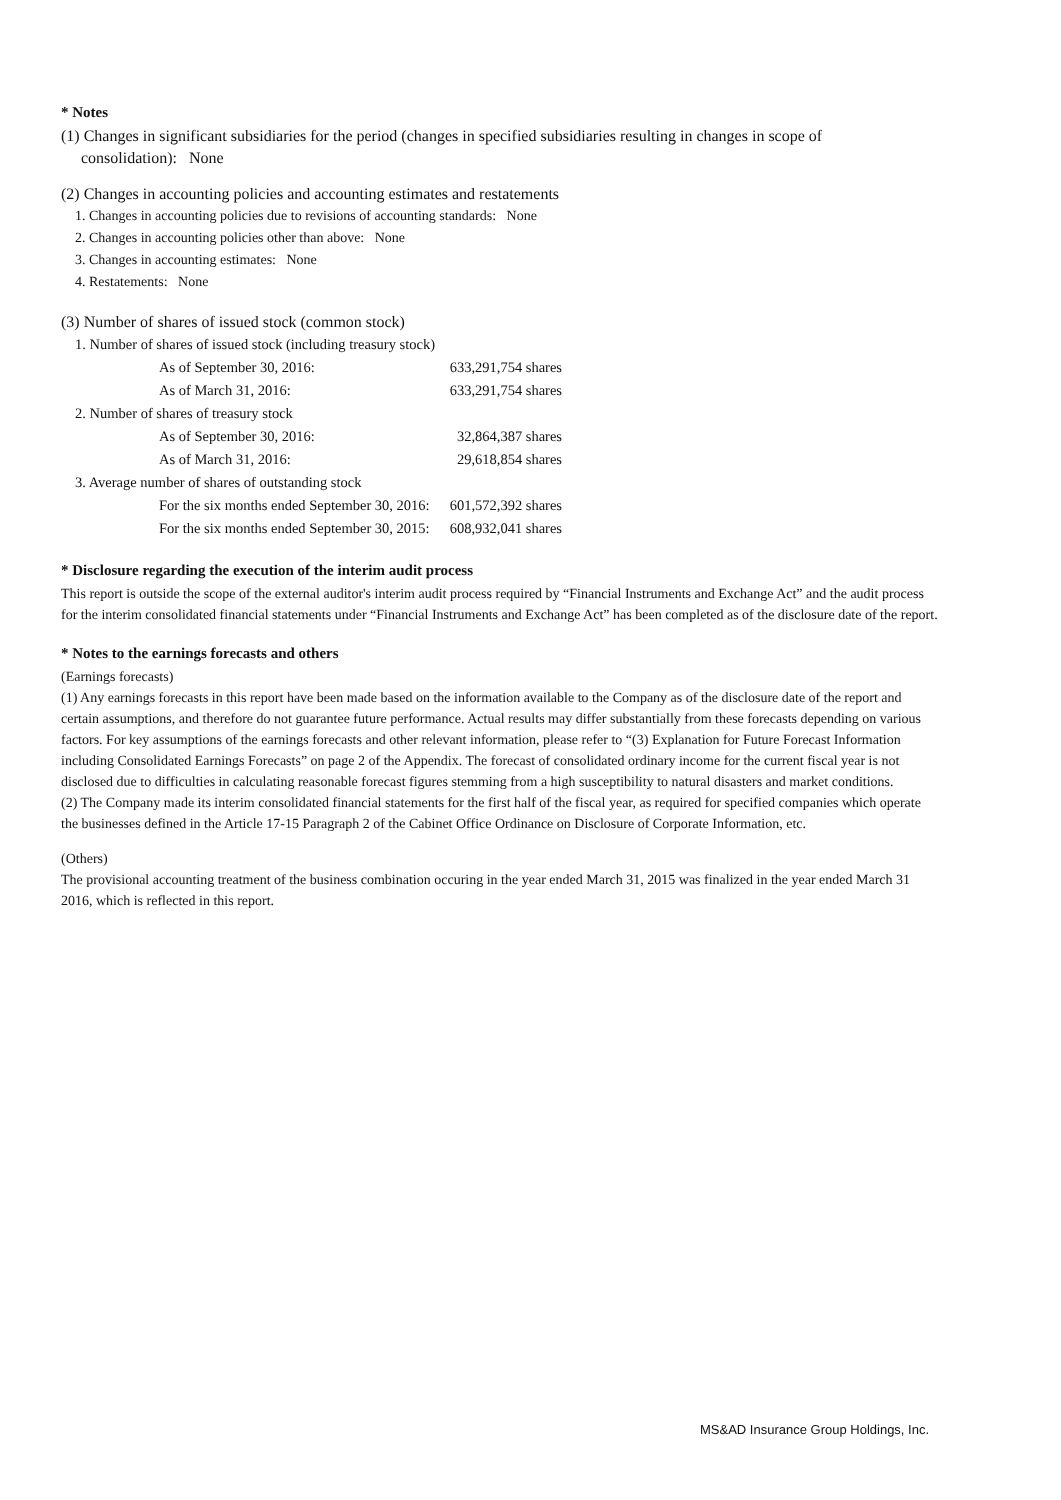* Notes
(1) Changes in significant subsidiaries for the period (changes in specified subsidiaries resulting in changes in scope of
consolidation): None
(2) Changes in accounting policies and accounting estimates and restatements
1. Changes in accounting policies due to revisions of accounting standards: None
2. Changes in accounting policies other than above: None
3. Changes in accounting estimates: None
4. Restatements: None
(3) Number of shares of issued stock (common stock)
| 1. Number of shares of issued stock (including treasury stock) | |
| As of September 30, 2016: | 633,291,754 shares |
| As of March 31, 2016: | 633,291,754 shares |
| 2. Number of shares of treasury stock | |
| As of September 30, 2016: | 32,864,387 shares |
| As of March 31, 2016: | 29,618,854 shares |
| 3. Average number of shares of outstanding stock | |
| For the six months ended September 30, 2016: | 601,572,392 shares |
| For the six months ended September 30, 2015: | 608,932,041 shares |
* Disclosure regarding the execution of the interim audit process
This report is outside the scope of the external auditor's interim audit process required by “Financial Instruments and Exchange Act” and the audit process for the interim consolidated financial statements under “Financial Instruments and Exchange Act” has been completed as of the disclosure date of the report.
* Notes to the earnings forecasts and others
(Earnings forecasts)
(1) Any earnings forecasts in this report have been made based on the information available to the Company as of the disclosure date of the report and certain assumptions, and therefore do not guarantee future performance. Actual results may differ substantially from these forecasts depending on various factors. For key assumptions of the earnings forecasts and other relevant information, please refer to “(3) Explanation for Future Forecast Information including Consolidated Earnings Forecasts” on page 2 of the Appendix. The forecast of consolidated ordinary income for the current fiscal year is not disclosed due to difficulties in calculating reasonable forecast figures stemming from a high susceptibility to natural disasters and market conditions.
(2) The Company made its interim consolidated financial statements for the first half of the fiscal year, as required for specified companies which operate the businesses defined in the Article 17-15 Paragraph 2 of the Cabinet Office Ordinance on Disclosure of Corporate Information, etc.
(Others)
The provisional accounting treatment of the business combination occuring in the year ended March 31, 2015 was finalized in the year ended March 31 2016, which is reflected in this report.
MS&AD Insurance Group Holdings, Inc.